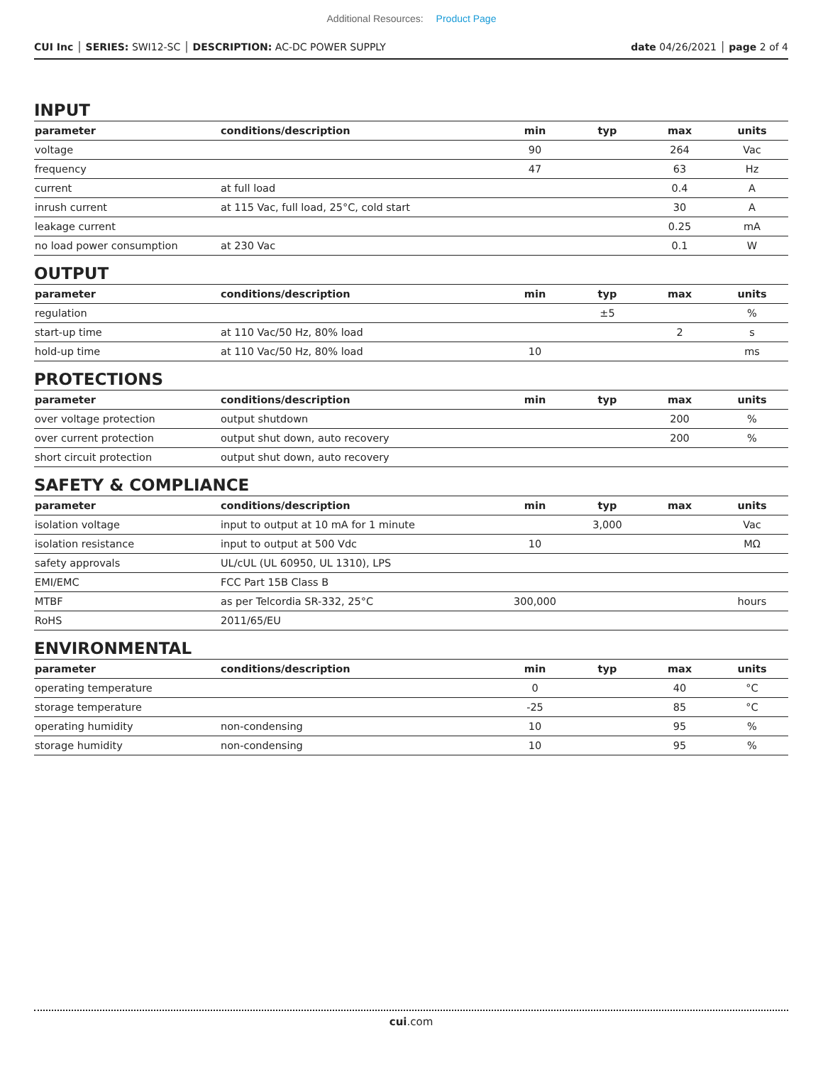Additional Resources: Product Page
CUI Inc │ SERIES: SWI12-SC │ DESCRIPTION: AC-DC POWER SUPPLY
date 04/26/2021 │ page 2 of 4
INPUT
| parameter | conditions/description | min | typ | max | units |
| --- | --- | --- | --- | --- | --- |
| voltage | | 90 | | 264 | Vac |
| frequency | | 47 | | 63 | Hz |
| current | at full load | | | 0.4 | A |
| inrush current | at 115 Vac, full load, 25°C, cold start | | | 30 | A |
| leakage current | | | | 0.25 | mA |
| no load power consumption | at 230 Vac | | | 0.1 | W |
OUTPUT
| parameter | conditions/description | min | typ | max | units |
| --- | --- | --- | --- | --- | --- |
| regulation | | | ±5 | | % |
| start-up time | at 110 Vac/50 Hz, 80% load | | | 2 | s |
| hold-up time | at 110 Vac/50 Hz, 80% load | 10 | | | ms |
PROTECTIONS
| parameter | conditions/description | min | typ | max | units |
| --- | --- | --- | --- | --- | --- |
| over voltage protection | output shutdown | | | 200 | % |
| over current protection | output shut down, auto recovery | | | 200 | % |
| short circuit protection | output shut down, auto recovery | | | | |
SAFETY & COMPLIANCE
| parameter | conditions/description | min | typ | max | units |
| --- | --- | --- | --- | --- | --- |
| isolation voltage | input to output at 10 mA for 1 minute | | 3,000 | | Vac |
| isolation resistance | input to output at 500 Vdc | 10 | | | MΩ |
| safety approvals | UL/cUL (UL 60950, UL 1310), LPS | | | | |
| EMI/EMC | FCC Part 15B Class B | | | | |
| MTBF | as per Telcordia SR-332, 25°C | 300,000 | | | hours |
| RoHS | 2011/65/EU | | | | |
ENVIRONMENTAL
| parameter | conditions/description | min | typ | max | units |
| --- | --- | --- | --- | --- | --- |
| operating temperature | | 0 | | 40 | °C |
| storage temperature | | -25 | | 85 | °C |
| operating humidity | non-condensing | 10 | | 95 | % |
| storage humidity | non-condensing | 10 | | 95 | % |
cui.com